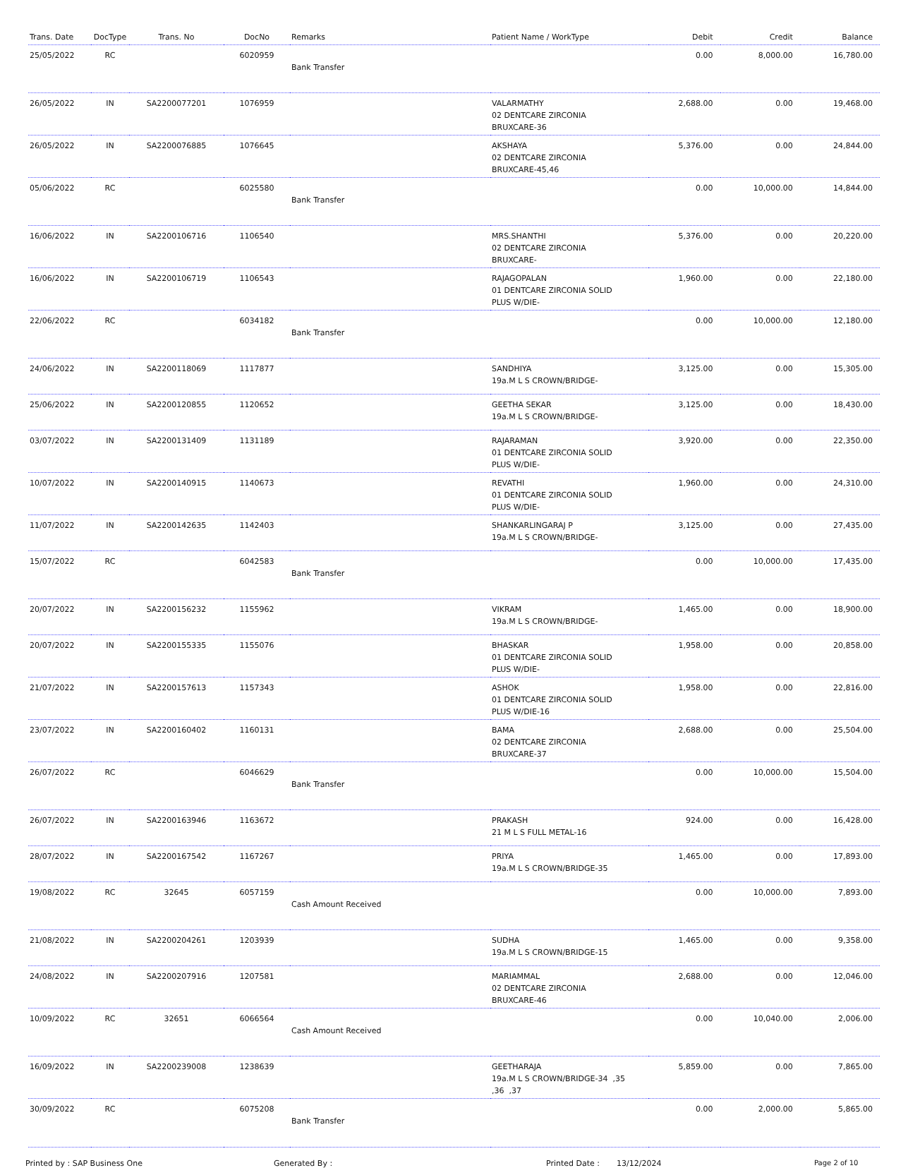| Trans. Date | DocType | Trans. No | DocNo | Remarks | Patient Name / WorkType | Debit | Credit | Balance |
| --- | --- | --- | --- | --- | --- | --- | --- | --- |
| 25/05/2022 | RC | | 6020959 | Bank Transfer | | 0.00 | 8,000.00 | 16,780.00 |
| 26/05/2022 | IN | SA2200077201 | 1076959 | | VALARMATHY 02 DENTCARE ZIRCONIA BRUXCARE-36 | 2,688.00 | 0.00 | 19,468.00 |
| 26/05/2022 | IN | SA2200076885 | 1076645 | | AKSHAYA 02 DENTCARE ZIRCONIA BRUXCARE-45,46 | 5,376.00 | 0.00 | 24,844.00 |
| 05/06/2022 | RC | | 6025580 | Bank Transfer | | 0.00 | 10,000.00 | 14,844.00 |
| 16/06/2022 | IN | SA2200106716 | 1106540 | | MRS.SHANTHI 02 DENTCARE ZIRCONIA BRUXCARE- | 5,376.00 | 0.00 | 20,220.00 |
| 16/06/2022 | IN | SA2200106719 | 1106543 | | RAJAGOPALAN 01 DENTCARE ZIRCONIA SOLID PLUS W/DIE- | 1,960.00 | 0.00 | 22,180.00 |
| 22/06/2022 | RC | | 6034182 | Bank Transfer | | 0.00 | 10,000.00 | 12,180.00 |
| 24/06/2022 | IN | SA2200118069 | 1117877 | | SANDHIYA 19a.M L S CROWN/BRIDGE- | 3,125.00 | 0.00 | 15,305.00 |
| 25/06/2022 | IN | SA2200120855 | 1120652 | | GEETHA SEKAR 19a.M L S CROWN/BRIDGE- | 3,125.00 | 0.00 | 18,430.00 |
| 03/07/2022 | IN | SA2200131409 | 1131189 | | RAJARAMAN 01 DENTCARE ZIRCONIA SOLID PLUS W/DIE- | 3,920.00 | 0.00 | 22,350.00 |
| 10/07/2022 | IN | SA2200140915 | 1140673 | | REVATHI 01 DENTCARE ZIRCONIA SOLID PLUS W/DIE- | 1,960.00 | 0.00 | 24,310.00 |
| 11/07/2022 | IN | SA2200142635 | 1142403 | | SHANKARLINGARAJ P 19a.M L S CROWN/BRIDGE- | 3,125.00 | 0.00 | 27,435.00 |
| 15/07/2022 | RC | | 6042583 | Bank Transfer | | 0.00 | 10,000.00 | 17,435.00 |
| 20/07/2022 | IN | SA2200156232 | 1155962 | | VIKRAM 19a.M L S CROWN/BRIDGE- | 1,465.00 | 0.00 | 18,900.00 |
| 20/07/2022 | IN | SA2200155335 | 1155076 | | BHASKAR 01 DENTCARE ZIRCONIA SOLID PLUS W/DIE- | 1,958.00 | 0.00 | 20,858.00 |
| 21/07/2022 | IN | SA2200157613 | 1157343 | | ASHOK 01 DENTCARE ZIRCONIA SOLID PLUS W/DIE-16 | 1,958.00 | 0.00 | 22,816.00 |
| 23/07/2022 | IN | SA2200160402 | 1160131 | | BAMA 02 DENTCARE ZIRCONIA BRUXCARE-37 | 2,688.00 | 0.00 | 25,504.00 |
| 26/07/2022 | RC | | 6046629 | Bank Transfer | | 0.00 | 10,000.00 | 15,504.00 |
| 26/07/2022 | IN | SA2200163946 | 1163672 | | PRAKASH 21 M L S FULL METAL-16 | 924.00 | 0.00 | 16,428.00 |
| 28/07/2022 | IN | SA2200167542 | 1167267 | | PRIYA 19a.M L S CROWN/BRIDGE-35 | 1,465.00 | 0.00 | 17,893.00 |
| 19/08/2022 | RC | 32645 | 6057159 | Cash Amount Received | | 0.00 | 10,000.00 | 7,893.00 |
| 21/08/2022 | IN | SA2200204261 | 1203939 | | SUDHA 19a.M L S CROWN/BRIDGE-15 | 1,465.00 | 0.00 | 9,358.00 |
| 24/08/2022 | IN | SA2200207916 | 1207581 | | MARIAMMAL 02 DENTCARE ZIRCONIA BRUXCARE-46 | 2,688.00 | 0.00 | 12,046.00 |
| 10/09/2022 | RC | 32651 | 6066564 | Cash Amount Received | | 0.00 | 10,040.00 | 2,006.00 |
| 16/09/2022 | IN | SA2200239008 | 1238639 | | GEETHARAJA 19a.M L S CROWN/BRIDGE-34 ,35 ,36 ,37 | 5,859.00 | 0.00 | 7,865.00 |
| 30/09/2022 | RC | | 6075208 | Bank Transfer | | 0.00 | 2,000.00 | 5,865.00 |
Printed by : SAP Business One Generated By : Printed Date : 13/12/2024 Page 2 of 10